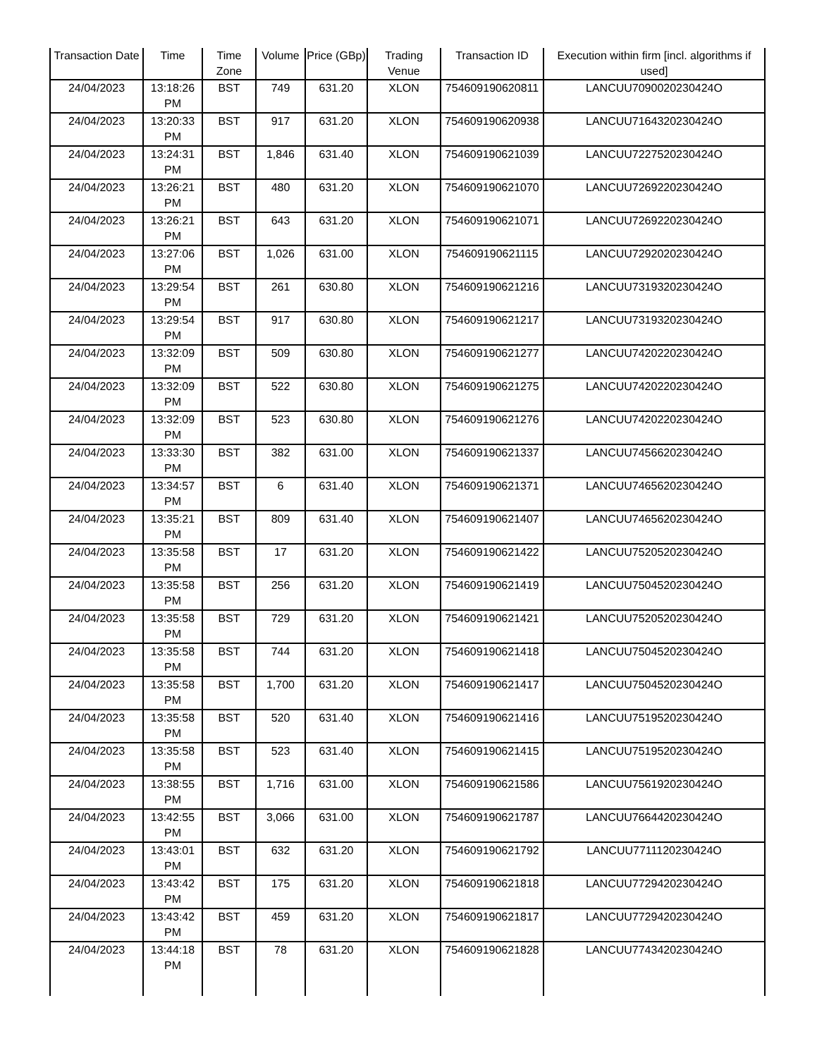| Transaction Date | Time | Time Zone | Volume | Price (GBp) | Trading Venue | Transaction ID | Execution within firm [incl. algorithms if used] |
| --- | --- | --- | --- | --- | --- | --- | --- |
| 24/04/2023 | 13:18:26 PM | BST | 749 | 631.20 | XLON | 754609190620811 | LANCUU7090020230424O |
| 24/04/2023 | 13:20:33 PM | BST | 917 | 631.20 | XLON | 754609190620938 | LANCUU7164320230424O |
| 24/04/2023 | 13:24:31 PM | BST | 1,846 | 631.40 | XLON | 754609190621039 | LANCUU7227520230424O |
| 24/04/2023 | 13:26:21 PM | BST | 480 | 631.20 | XLON | 754609190621070 | LANCUU7269220230424O |
| 24/04/2023 | 13:26:21 PM | BST | 643 | 631.20 | XLON | 754609190621071 | LANCUU7269220230424O |
| 24/04/2023 | 13:27:06 PM | BST | 1,026 | 631.00 | XLON | 754609190621115 | LANCUU7292020230424O |
| 24/04/2023 | 13:29:54 PM | BST | 261 | 630.80 | XLON | 754609190621216 | LANCUU7319320230424O |
| 24/04/2023 | 13:29:54 PM | BST | 917 | 630.80 | XLON | 754609190621217 | LANCUU7319320230424O |
| 24/04/2023 | 13:32:09 PM | BST | 509 | 630.80 | XLON | 754609190621277 | LANCUU7420220230424O |
| 24/04/2023 | 13:32:09 PM | BST | 522 | 630.80 | XLON | 754609190621275 | LANCUU7420220230424O |
| 24/04/2023 | 13:32:09 PM | BST | 523 | 630.80 | XLON | 754609190621276 | LANCUU7420220230424O |
| 24/04/2023 | 13:33:30 PM | BST | 382 | 631.00 | XLON | 754609190621337 | LANCUU7456620230424O |
| 24/04/2023 | 13:34:57 PM | BST | 6 | 631.40 | XLON | 754609190621371 | LANCUU7465620230424O |
| 24/04/2023 | 13:35:21 PM | BST | 809 | 631.40 | XLON | 754609190621407 | LANCUU7465620230424O |
| 24/04/2023 | 13:35:58 PM | BST | 17 | 631.20 | XLON | 754609190621422 | LANCUU7520520230424O |
| 24/04/2023 | 13:35:58 PM | BST | 256 | 631.20 | XLON | 754609190621419 | LANCUU7504520230424O |
| 24/04/2023 | 13:35:58 PM | BST | 729 | 631.20 | XLON | 754609190621421 | LANCUU7520520230424O |
| 24/04/2023 | 13:35:58 PM | BST | 744 | 631.20 | XLON | 754609190621418 | LANCUU7504520230424O |
| 24/04/2023 | 13:35:58 PM | BST | 1,700 | 631.20 | XLON | 754609190621417 | LANCUU7504520230424O |
| 24/04/2023 | 13:35:58 PM | BST | 520 | 631.40 | XLON | 754609190621416 | LANCUU7519520230424O |
| 24/04/2023 | 13:35:58 PM | BST | 523 | 631.40 | XLON | 754609190621415 | LANCUU7519520230424O |
| 24/04/2023 | 13:38:55 PM | BST | 1,716 | 631.00 | XLON | 754609190621586 | LANCUU7561920230424O |
| 24/04/2023 | 13:42:55 PM | BST | 3,066 | 631.00 | XLON | 754609190621787 | LANCUU7664420230424O |
| 24/04/2023 | 13:43:01 PM | BST | 632 | 631.20 | XLON | 754609190621792 | LANCUU7711120230424O |
| 24/04/2023 | 13:43:42 PM | BST | 175 | 631.20 | XLON | 754609190621818 | LANCUU7729420230424O |
| 24/04/2023 | 13:43:42 PM | BST | 459 | 631.20 | XLON | 754609190621817 | LANCUU7729420230424O |
| 24/04/2023 | 13:44:18 PM | BST | 78 | 631.20 | XLON | 754609190621828 | LANCUU7743420230424O |